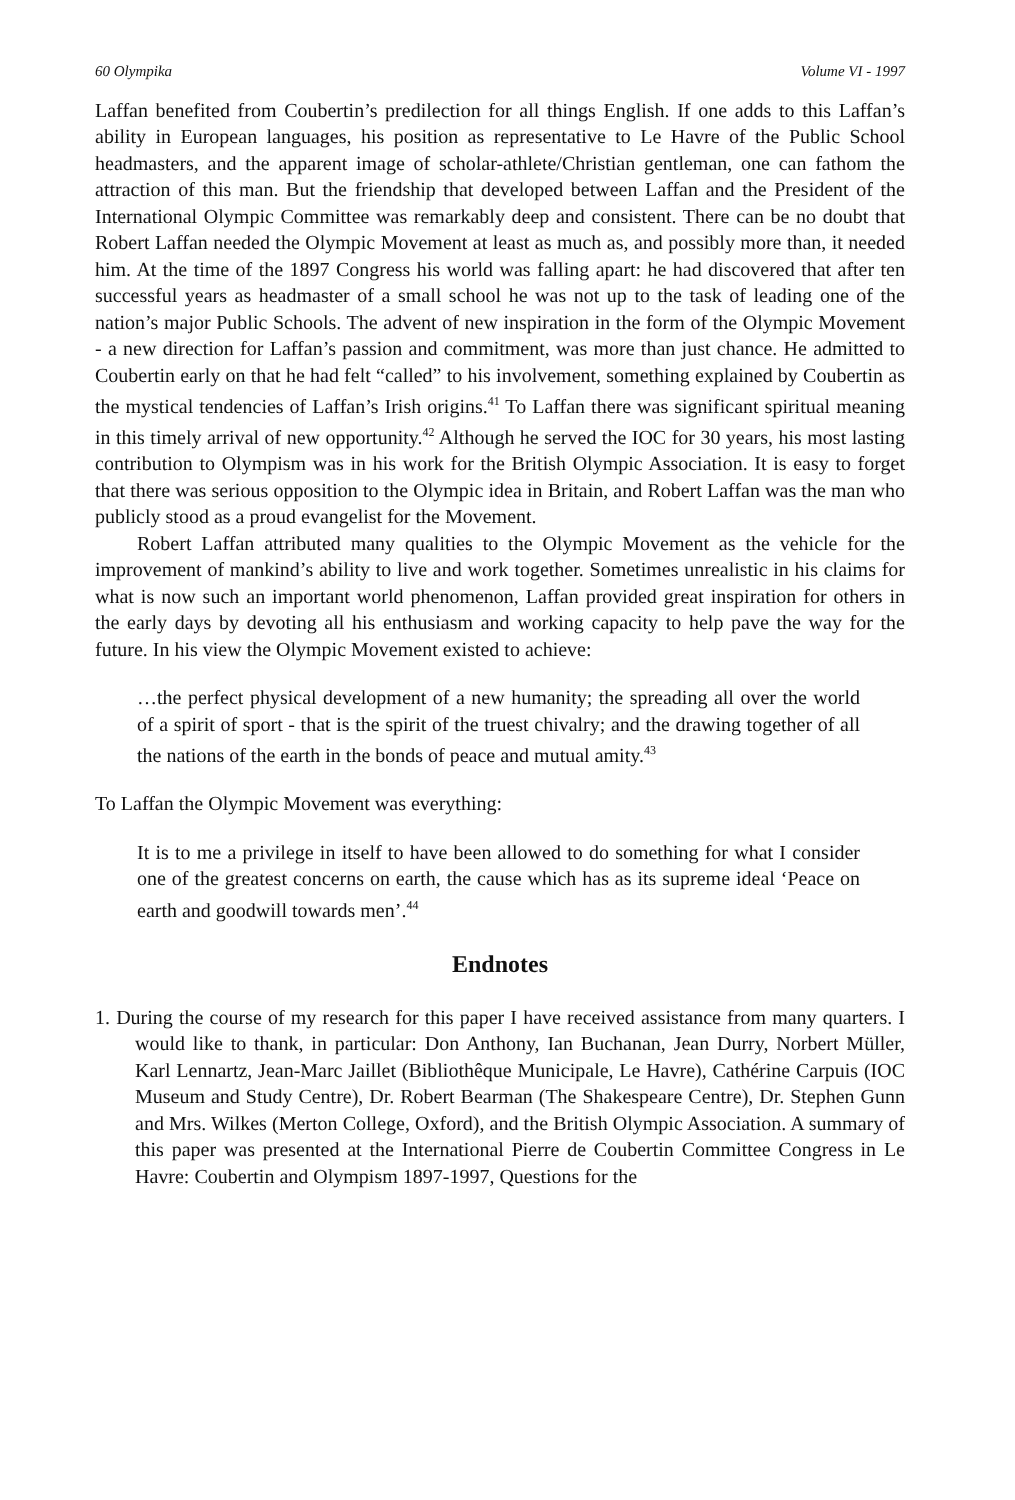60 Olympika Volume VI - 1997
Laffan benefited from Coubertin’s predilection for all things English. If one adds to this Laffan’s ability in European languages, his position as representative to Le Havre of the Public School headmasters, and the apparent image of scholar-athlete/Christian gentleman, one can fathom the attraction of this man. But the friendship that developed between Laffan and the President of the International Olympic Committee was remarkably deep and consistent. There can be no doubt that Robert Laffan needed the Olympic Movement at least as much as, and possibly more than, it needed him. At the time of the 1897 Congress his world was falling apart: he had discovered that after ten successful years as headmaster of a small school he was not up to the task of leading one of the nation’s major Public Schools. The advent of new inspiration in the form of the Olympic Movement - a new direction for Laffan’s passion and commitment, was more than just chance. He admitted to Coubertin early on that he had felt “called” to his involvement, something explained by Coubertin as the mystical tendencies of Laffan’s Irish origins.<sup>41</sup> To Laffan there was significant spiritual meaning in this timely arrival of new opportunity.<sup>42</sup> Although he served the IOC for 30 years, his most lasting contribution to Olympism was in his work for the British Olympic Association. It is easy to forget that there was serious opposition to the Olympic idea in Britain, and Robert Laffan was the man who publicly stood as a proud evangelist for the Movement.
Robert Laffan attributed many qualities to the Olympic Movement as the vehicle for the improvement of mankind’s ability to live and work together. Sometimes unrealistic in his claims for what is now such an important world phenomenon, Laffan provided great inspiration for others in the early days by devoting all his enthusiasm and working capacity to help pave the way for the future. In his view the Olympic Movement existed to achieve:
…the perfect physical development of a new humanity; the spreading all over the world of a spirit of sport - that is the spirit of the truest chivalry; and the drawing together of all the nations of the earth in the bonds of peace and mutual amity.<sup>43</sup>
To Laffan the Olympic Movement was everything:
It is to me a privilege in itself to have been allowed to do something for what I consider one of the greatest concerns on earth, the cause which has as its supreme ideal ‘Peace on earth and goodwill towards men’.<sup>44</sup>
Endnotes
1. During the course of my research for this paper I have received assistance from many quarters. I would like to thank, in particular: Don Anthony, Ian Buchanan, Jean Durry, Norbert Müller, Karl Lennartz, Jean-Marc Jaillet (Bibliothêque Municipale, Le Havre), Cathérine Carpuis (IOC Museum and Study Centre), Dr. Robert Bearman (The Shakespeare Centre), Dr. Stephen Gunn and Mrs. Wilkes (Merton College, Oxford), and the British Olympic Association. A summary of this paper was presented at the International Pierre de Coubertin Committee Congress in Le Havre: Coubertin and Olympism 1897-1997, Questions for the